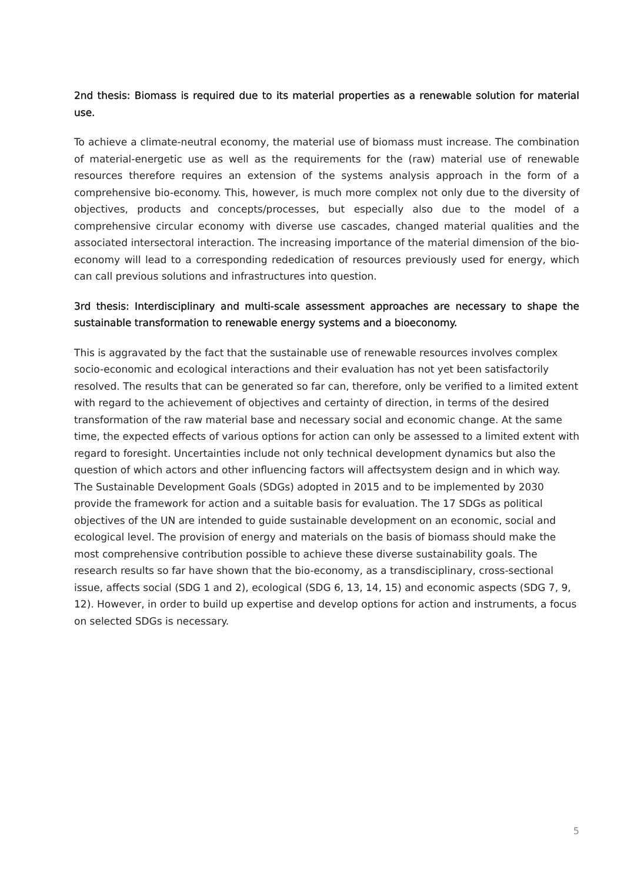2nd thesis: Biomass is required due to its material properties as a renewable solution for material use.
To achieve a climate-neutral economy, the material use of biomass must increase. The combination of material-energetic use as well as the requirements for the (raw) material use of renewable resources therefore requires an extension of the systems analysis approach in the form of a comprehensive bio-economy. This, however, is much more complex not only due to the diversity of objectives, products and concepts/processes, but especially also due to the model of a comprehensive circular economy with diverse use cascades, changed material qualities and the associated intersectoral interaction. The increasing importance of the material dimension of the bio-economy will lead to a corresponding rededication of resources previously used for energy, which can call previous solutions and infrastructures into question.
3rd thesis: Interdisciplinary and multi-scale assessment approaches are necessary to shape the sustainable transformation to renewable energy systems and a bioeconomy.
This is aggravated by the fact that the sustainable use of renewable resources involves complex socio-economic and ecological interactions and their evaluation has not yet been satisfactorily resolved. The results that can be generated so far can, therefore, only be verified to a limited extent with regard to the achievement of objectives and certainty of direction, in terms of the desired transformation of the raw material base and necessary social and economic change. At the same time, the expected effects of various options for action can only be assessed to a limited extent with regard to foresight. Uncertainties include not only technical development dynamics but also the question of which actors and other influencing factors will affectsystem design and in which way. The Sustainable Development Goals (SDGs) adopted in 2015 and to be implemented by 2030 provide the framework for action and a suitable basis for evaluation. The 17 SDGs as political objectives of the UN are intended to guide sustainable development on an economic, social and ecological level. The provision of energy and materials on the basis of biomass should make the most comprehensive contribution possible to achieve these diverse sustainability goals. The research results so far have shown that the bio-economy, as a transdisciplinary, cross-sectional issue, affects social (SDG 1 and 2), ecological (SDG 6, 13, 14, 15) and economic aspects (SDG 7, 9, 12). However, in order to build up expertise and develop options for action and instruments, a focus on selected SDGs is necessary.
5